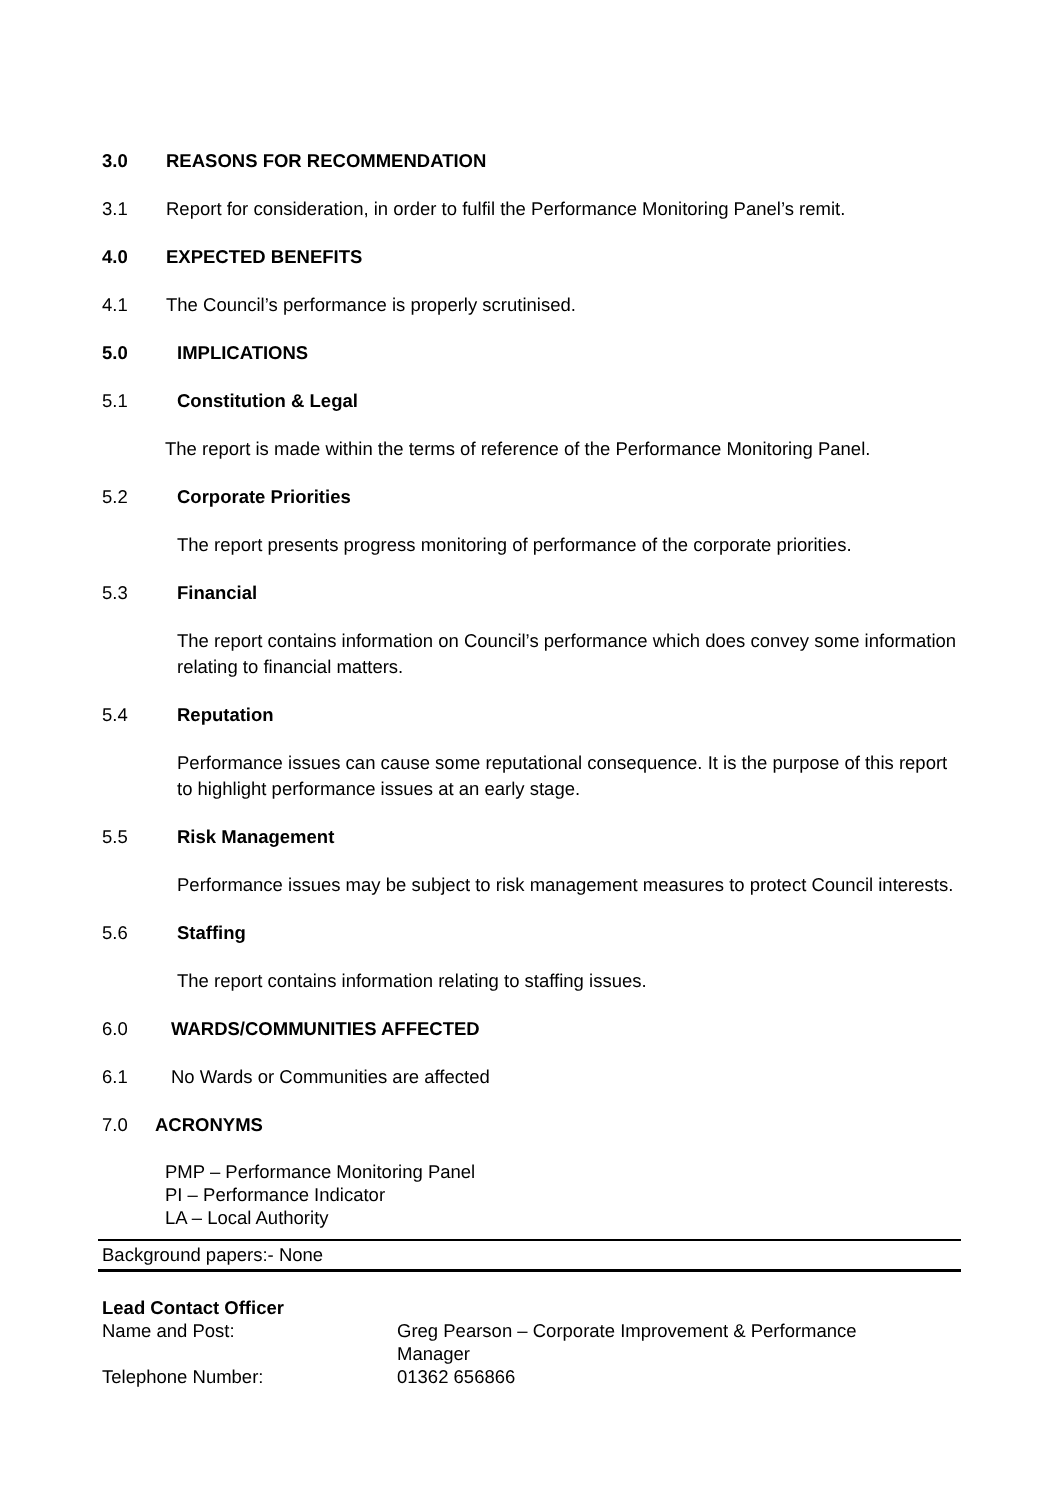3.0 REASONS FOR RECOMMENDATION
3.1 Report for consideration, in order to fulfil the Performance Monitoring Panel’s remit.
4.0 EXPECTED BENEFITS
4.1 The Council’s performance is properly scrutinised.
5.0 IMPLICATIONS
5.1 Constitution & Legal
The report is made within the terms of reference of the Performance Monitoring Panel.
5.2 Corporate Priorities
The report presents progress monitoring of performance of the corporate priorities.
5.3 Financial
The report contains information on Council’s performance which does convey some information relating to financial matters.
5.4 Reputation
Performance issues can cause some reputational consequence. It is the purpose of this report to highlight performance issues at an early stage.
5.5 Risk Management
Performance issues may be subject to risk management measures to protect Council interests.
5.6 Staffing
The report contains information relating to staffing issues.
6.0 WARDS/COMMUNITIES AFFECTED
6.1 No Wards or Communities are affected
7.0 ACRONYMS
PMP – Performance Monitoring Panel
PI – Performance Indicator
LA – Local Authority
Background papers:- None
| Lead Contact Officer | |
| Name and Post: | Greg Pearson – Corporate Improvement & Performance Manager |
| Telephone Number: | 01362 656866 |